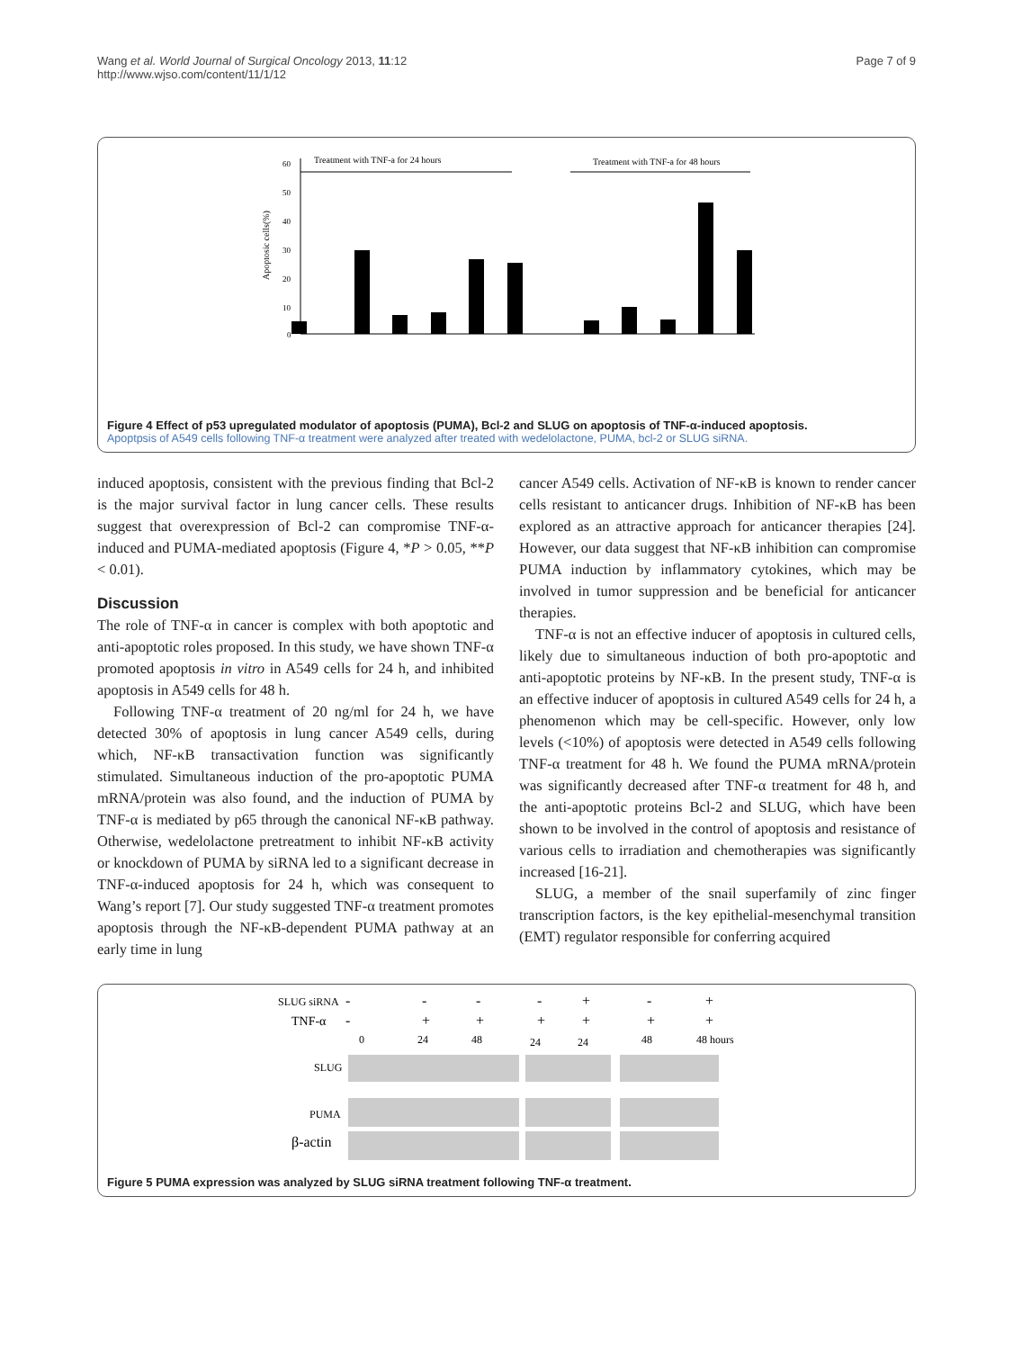Wang et al. World Journal of Surgical Oncology 2013, 11:12
http://www.wjso.com/content/11/1/12
Page 7 of 9
Treatment with TNF-a for 24 hours
Treatment with TNF-a for 48 hours
60
50
40
30
20
10
0
Apoptosic cells(%)
Figure 4 Effect of p53 upregulated modulator of apoptosis (PUMA), Bcl-2 and SLUG on apoptosis of TNF-α-induced apoptosis.
Apoptpsis of A549 cells following TNF-α treatment were analyzed after treated with wedelolactone, PUMA, bcl-2 or SLUG siRNA.
induced apoptosis, consistent with the previous finding that Bcl-2 is the major survival factor in lung cancer cells. These results suggest that overexpression of Bcl-2 can compromise TNF-α-induced and PUMA-mediated apoptosis (Figure 4, *P > 0.05, **P < 0.01).
Discussion
The role of TNF-α in cancer is complex with both apoptotic and anti-apoptotic roles proposed. In this study, we have shown TNF-α promoted apoptosis in vitro in A549 cells for 24 h, and inhibited apoptosis in A549 cells for 48 h.
Following TNF-α treatment of 20 ng/ml for 24 h, we have detected 30% of apoptosis in lung cancer A549 cells, during which, NF-κB transactivation function was significantly stimulated. Simultaneous induction of the pro-apoptotic PUMA mRNA/protein was also found, and the induction of PUMA by TNF-α is mediated by p65 through the canonical NF-κB pathway. Otherwise, wedelolactone pretreatment to inhibit NF-κB activity or knockdown of PUMA by siRNA led to a significant decrease in TNF-α-induced apoptosis for 24 h, which was consequent to Wang’s report [7]. Our study suggested TNF-α treatment promotes apoptosis through the NF-κB-dependent PUMA pathway at an early time in lung
cancer A549 cells. Activation of NF-κB is known to render cancer cells resistant to anticancer drugs. Inhibition of NF-κB has been explored as an attractive approach for anticancer therapies [24]. However, our data suggest that NF-κB inhibition can compromise PUMA induction by inflammatory cytokines, which may be involved in tumor suppression and be beneficial for anticancer therapies.
TNF-α is not an effective inducer of apoptosis in cultured cells, likely due to simultaneous induction of both pro-apoptotic and anti-apoptotic proteins by NF-κB. In the present study, TNF-α is an effective inducer of apoptosis in cultured A549 cells for 24 h, a phenomenon which may be cell-specific. However, only low levels (<10%) of apoptosis were detected in A549 cells following TNF-α treatment for 48 h. We found the PUMA mRNA/protein was significantly decreased after TNF-α treatment for 48 h, and the anti-apoptotic proteins Bcl-2 and SLUG, which have been shown to be involved in the control of apoptosis and resistance of various cells to irradiation and chemotherapies was significantly increased [16-21].
SLUG, a member of the snail superfamily of zinc finger transcription factors, is the key epithelial-mesenchymal transition (EMT) regulator responsible for conferring acquired
SLUG siRNA
-
-
-
-
+
-
+
TNF-α
-
+
+
+
+
+
+
0
24
48
24
24
48
48 hours
SLUG
PUMA
β-actin
Figure 5 PUMA expression was analyzed by SLUG siRNA treatment following TNF-α treatment.